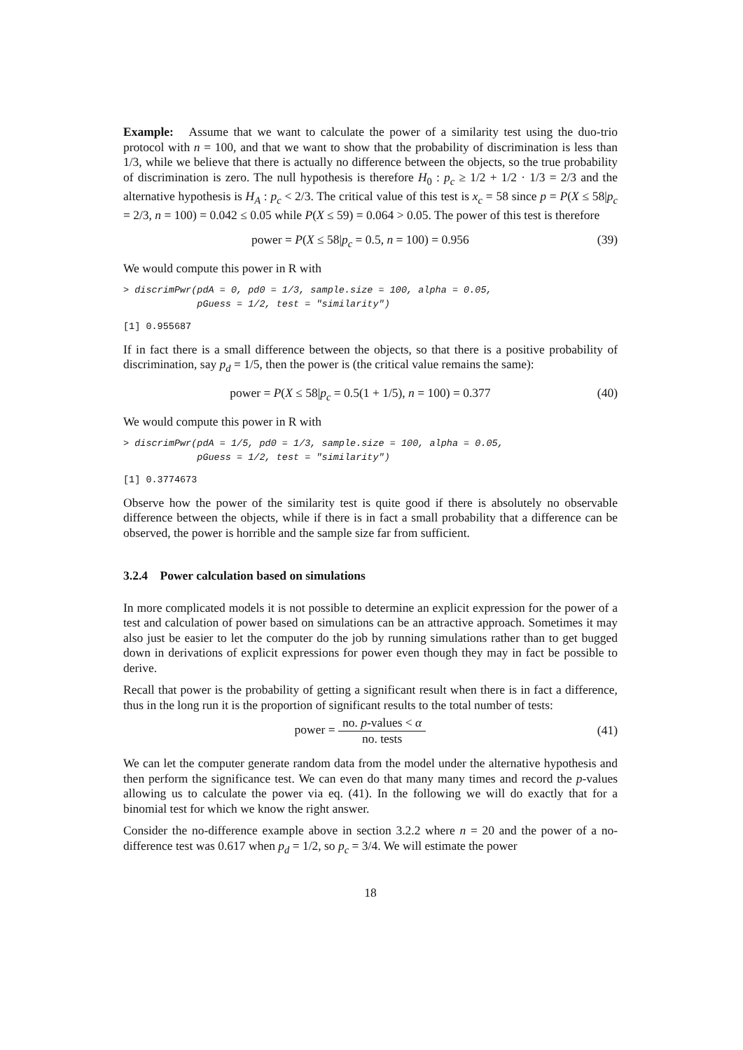Example: Assume that we want to calculate the power of a similarity test using the duo-trio protocol with n = 100, and that we want to show that the probability of discrimination is less than 1/3, while we believe that there is actually no difference between the objects, so the true probability of discrimination is zero. The null hypothesis is therefore H<sub>0</sub> : p<sub>c</sub> ≥ 1/2 + 1/2 · 1/3 = 2/3 and the alternative hypothesis is H<sub>A</sub> : p<sub>c</sub> < 2/3. The critical value of this test is x<sub>c</sub> = 58 since p = P(X ≤ 58|p<sub>c</sub> = 2/3, n = 100) = 0.042 ≤ 0.05 while P(X ≤ 59) = 0.064 > 0.05. The power of this test is therefore
power = P(X ≤ 58|p<sub>c</sub> = 0.5, n = 100) = 0.956
(39)
We would compute this power in R with
> discrimPwr(pdA = 0, pd0 = 1/3, sample.size = 100, alpha = 0.05,
             pGuess = 1/2, test = "similarity")
[1] 0.955687
If in fact there is a small difference between the objects, so that there is a positive probability of discrimination, say p<sub>d</sub> = 1/5, then the power is (the critical value remains the same):
power = P(X ≤ 58|p<sub>c</sub> = 0.5(1 + 1/5), n = 100) = 0.377
(40)
We would compute this power in R with
> discrimPwr(pdA = 1/5, pd0 = 1/3, sample.size = 100, alpha = 0.05,
             pGuess = 1/2, test = "similarity")
[1] 0.3774673
Observe how the power of the similarity test is quite good if there is absolutely no observable difference between the objects, while if there is in fact a small probability that a difference can be observed, the power is horrible and the sample size far from sufficient.
3.2.4 Power calculation based on simulations
In more complicated models it is not possible to determine an explicit expression for the power of a test and calculation of power based on simulations can be an attractive approach. Sometimes it may also just be easier to let the computer do the job by running simulations rather than to get bugged down in derivations of explicit expressions for power even though they may in fact be possible to derive.
Recall that power is the probability of getting a significant result when there is in fact a difference, thus in the long run it is the proportion of significant results to the total number of tests:
power = no. p-values < α no. tests
(41)
We can let the computer generate random data from the model under the alternative hypothesis and then perform the significance test. We can even do that many many times and record the p-values allowing us to calculate the power via eq. (41). In the following we will do exactly that for a binomial test for which we know the right answer.
Consider the no-difference example above in section 3.2.2 where n = 20 and the power of a no-difference test was 0.617 when p<sub>d</sub> = 1/2, so p<sub>c</sub> = 3/4. We will estimate the power
18